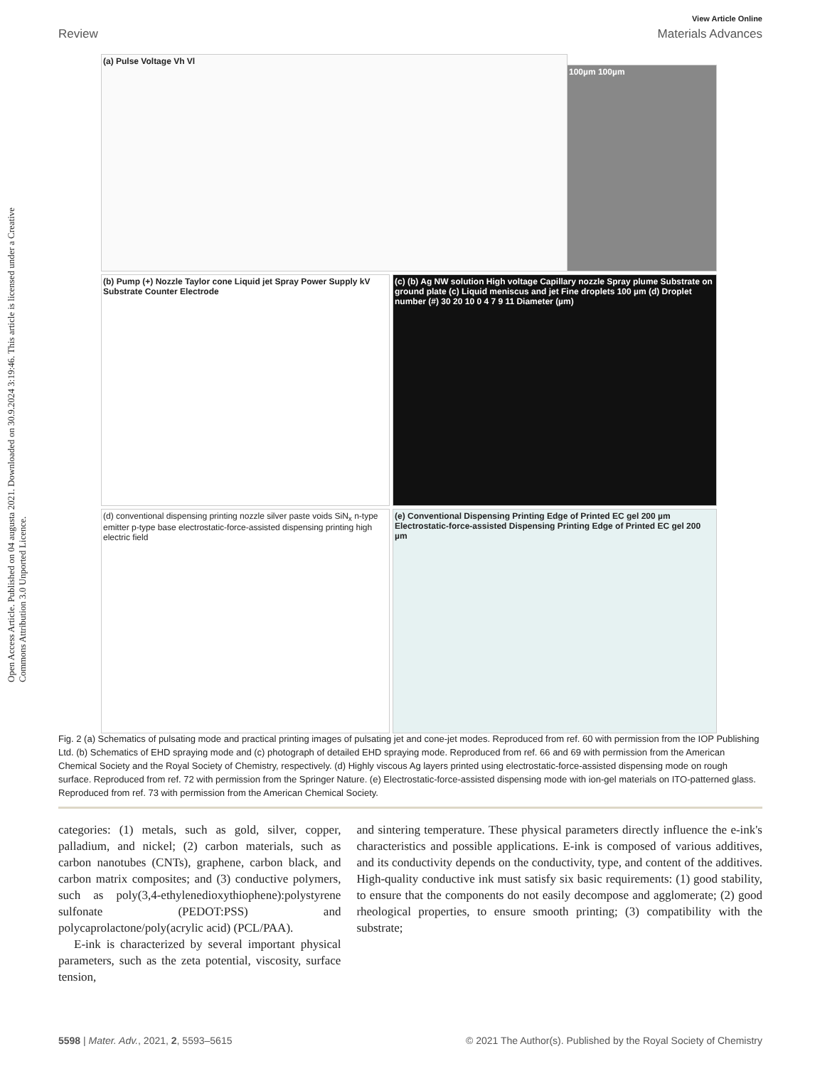Open Access Article. Published on 04 augusta 2021. Downloaded on 30.9.2024 3:19:46. This article is licensed under a Creative Commons Attribution 3.0 Unported Licence.
View Article Online
Review Materials Advances
(a) Pulse Voltage Vh Vl
100µm 100µm
(b) Pump (+) Nozzle Taylor cone Liquid jet Spray Power Supply kV Substrate Counter Electrode
(c) (b) Ag NW solution High voltage Capillary nozzle Spray plume Substrate on ground plate (c) Liquid meniscus and jet Fine droplets 100 µm (d) Droplet number (#) 30 20 10 0 4 7 9 11 Diameter (µm)
(d) conventional dispensing printing nozzle silver paste voids SiN<sub>x</sub> n-type emitter p-type base electrostatic-force-assisted dispensing printing high electric field
(e) Conventional Dispensing Printing Edge of Printed EC gel 200 µm Electrostatic-force-assisted Dispensing Printing Edge of Printed EC gel 200 µm
Fig. 2 (a) Schematics of pulsating mode and practical printing images of pulsating jet and cone-jet modes. Reproduced from ref. 60 with permission from the IOP Publishing Ltd. (b) Schematics of EHD spraying mode and (c) photograph of detailed EHD spraying mode. Reproduced from ref. 66 and 69 with permission from the American Chemical Society and the Royal Society of Chemistry, respectively. (d) Highly viscous Ag layers printed using electrostatic-force-assisted dispensing mode on rough surface. Reproduced from ref. 72 with permission from the Springer Nature. (e) Electrostatic-force-assisted dispensing mode with ion-gel materials on ITO-patterned glass. Reproduced from ref. 73 with permission from the American Chemical Society.
categories: (1) metals, such as gold, silver, copper, palladium, and nickel; (2) carbon materials, such as carbon nanotubes (CNTs), graphene, carbon black, and carbon matrix composites; and (3) conductive polymers, such as poly(3,4-ethylenedioxythiophene):polystyrene sulfonate (PEDOT:PSS) and polycaprolactone/poly(acrylic acid) (PCL/PAA).
E-ink is characterized by several important physical parameters, such as the zeta potential, viscosity, surface tension,
and sintering temperature. These physical parameters directly influence the e-ink's characteristics and possible applications. E-ink is composed of various additives, and its conductivity depends on the conductivity, type, and content of the additives. High-quality conductive ink must satisfy six basic requirements: (1) good stability, to ensure that the components do not easily decompose and agglomerate; (2) good rheological properties, to ensure smooth printing; (3) compatibility with the substrate;
5598 | Mater. Adv., 2021, 2, 5593–5615 © 2021 The Author(s). Published by the Royal Society of Chemistry